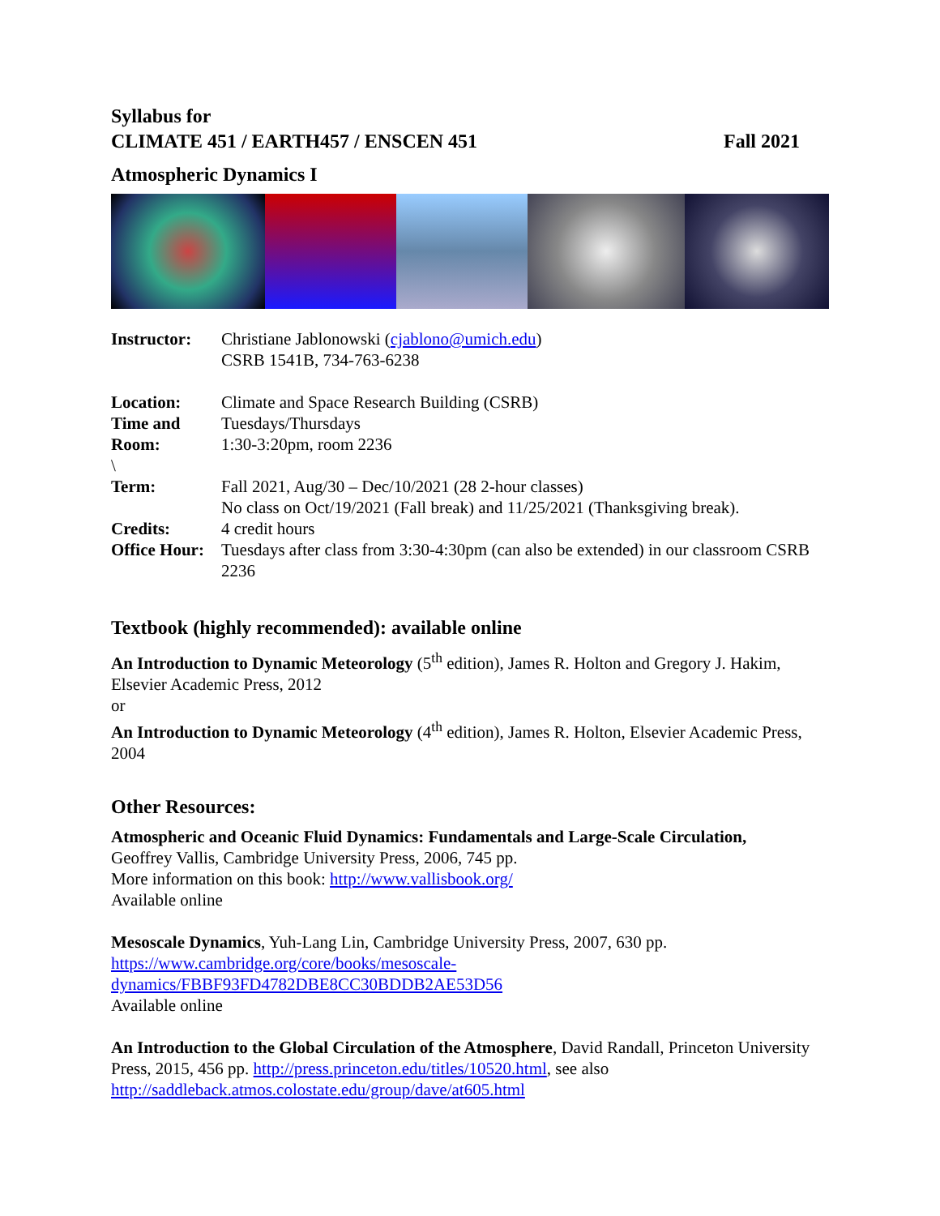Syllabus for
CLIMATE 451 / EARTH457 / ENSCEN 451
Fall 2021
Atmospheric Dynamics I
| Instructor: | Christiane Jablonowski ( cjablono@umich.edu ) CSRB 1541B, 734-763-6238 |
| Location: | Climate and Space Research Building (CSRB) |
| Time and Room: | Tuesdays/Thursdays 1:30-3:20pm, room 2236 |
| \ | |
| Term: | Fall 2021, Aug/30 – Dec/10/2021 (28 2-hour classes) No class on Oct/19/2021 (Fall break) and 11/25/2021 (Thanksgiving break). |
| Credits: | 4 credit hours |
| Office Hour: | Tuesdays after class from 3:30-4:30pm (can also be extended) in our classroom CSRB 2236 |
Textbook (highly recommended): available online
An Introduction to Dynamic Meteorology (5<sup>th</sup> edition), James R. Holton and Gregory J. Hakim, Elsevier Academic Press, 2012
or
An Introduction to Dynamic Meteorology (4<sup>th</sup> edition), James R. Holton, Elsevier Academic Press, 2004
Other Resources:
Atmospheric and Oceanic Fluid Dynamics: Fundamentals and Large-Scale Circulation,
Geoffrey Vallis, Cambridge University Press, 2006, 745 pp.
More information on this book: http://www.vallisbook.org/
Available online
Mesoscale Dynamics, Yuh-Lang Lin, Cambridge University Press, 2007, 630 pp.
https://www.cambridge.org/core/books/mesoscale-
dynamics/FBBF93FD4782DBE8CC30BDDB2AE53D56
Available online
An Introduction to the Global Circulation of the Atmosphere, David Randall, Princeton University Press, 2015, 456 pp. http://press.princeton.edu/titles/10520.html, see also http://saddleback.atmos.colostate.edu/group/dave/at605.html